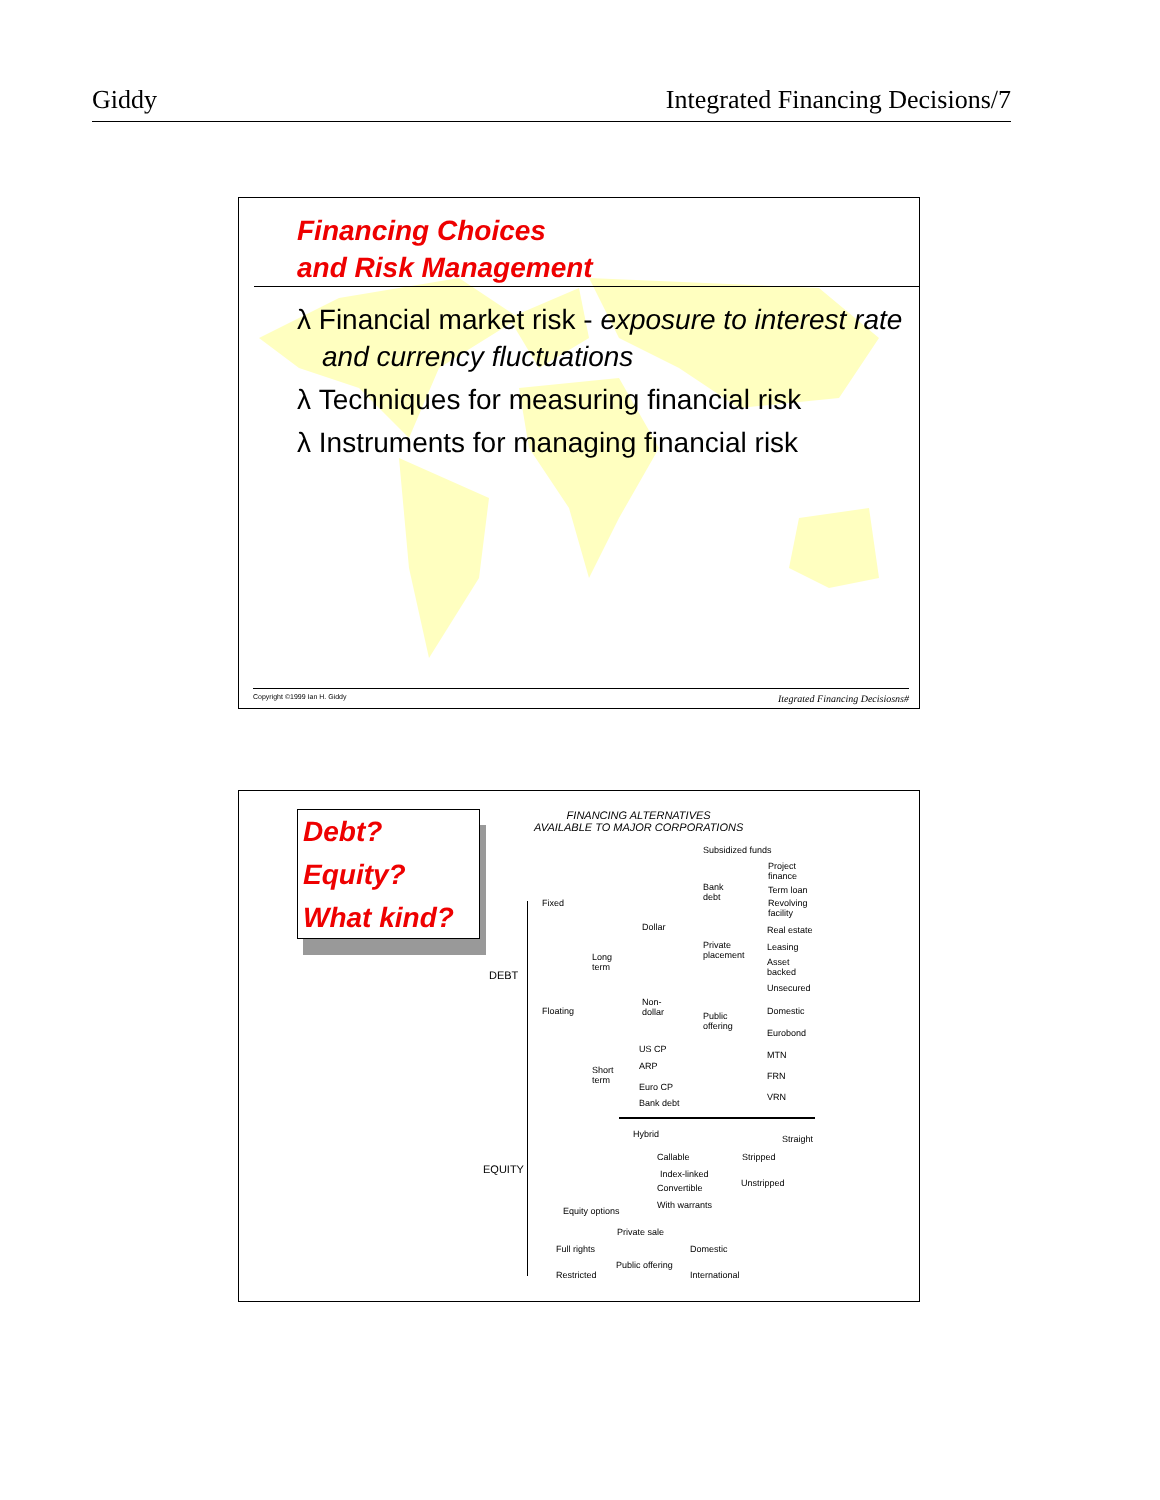Giddy Integrated Financing Decisions/7
Financing Choices
and Risk Management
λ Financial market risk - exposure to interest rate and currency fluctuations
λ Techniques for measuring financial risk
λ Instruments for managing financial risk
Copyright ©1999 Ian H. Giddy Itegrated Financing Decisiosns#
Debt?
Equity?
What kind?
FINANCING ALTERNATIVES
AVAILABLE TO MAJOR CORPORATIONS
DEBT
EQUITY
Subsidized funds
Project
finance
Bank
debt
Term loan
Revolving
facility
Fixed
Dollar Real estate
Private
placement
Leasing
Long
term
Asset
backed
Unsecured
Non-
dollar
Floating Domestic
Public
offering
Eurobond
US CP
MTN
ARP
Short
term
FRN
Euro CP
VRN
Bank debt
Hybrid Straight
Callable Stripped
Index-linked
Unstripped
Convertible
With warrants
Equity options
Private sale
Full rights Domestic
Public offering
Restricted International